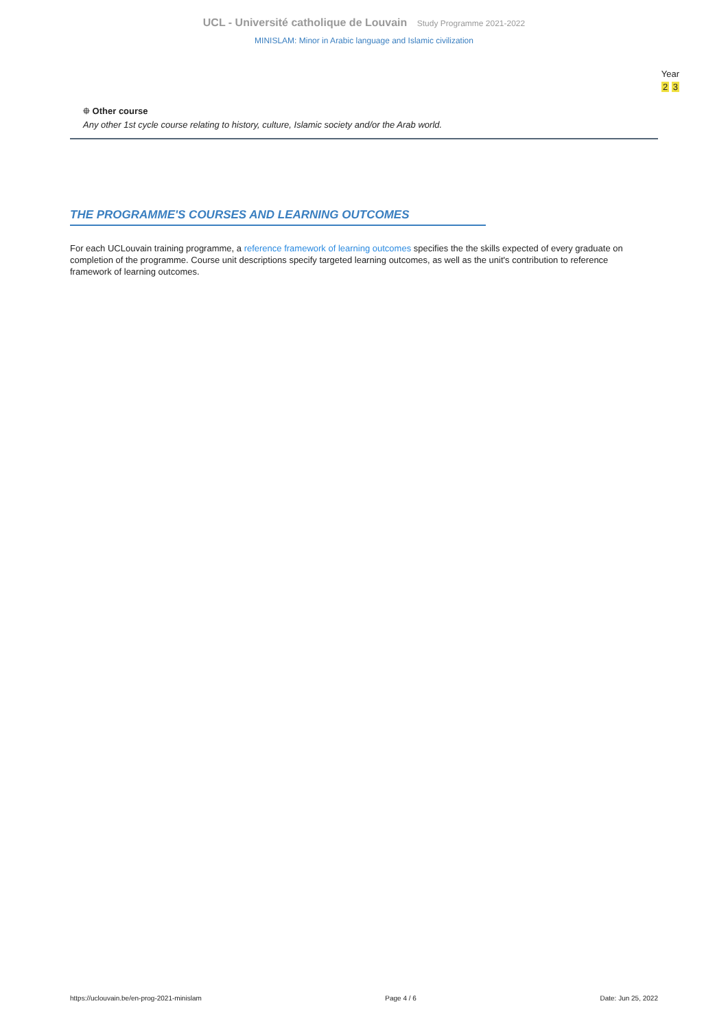UCL - Université catholique de Louvain Study Programme 2021-2022
MINISLAM: Minor in Arabic language and Islamic civilization
Year
2 3
⯐ Other course
Any other 1st cycle course relating to history, culture, Islamic society and/or the Arab world.
THE PROGRAMME'S COURSES AND LEARNING OUTCOMES
For each UCLouvain training programme, a reference framework of learning outcomes specifies the the skills expected of every graduate on completion of the programme. Course unit descriptions specify targeted learning outcomes, as well as the unit's contribution to reference framework of learning outcomes.
https://uclouvain.be/en-prog-2021-minislam Page 4 / 6 Date: Jun 25, 2022